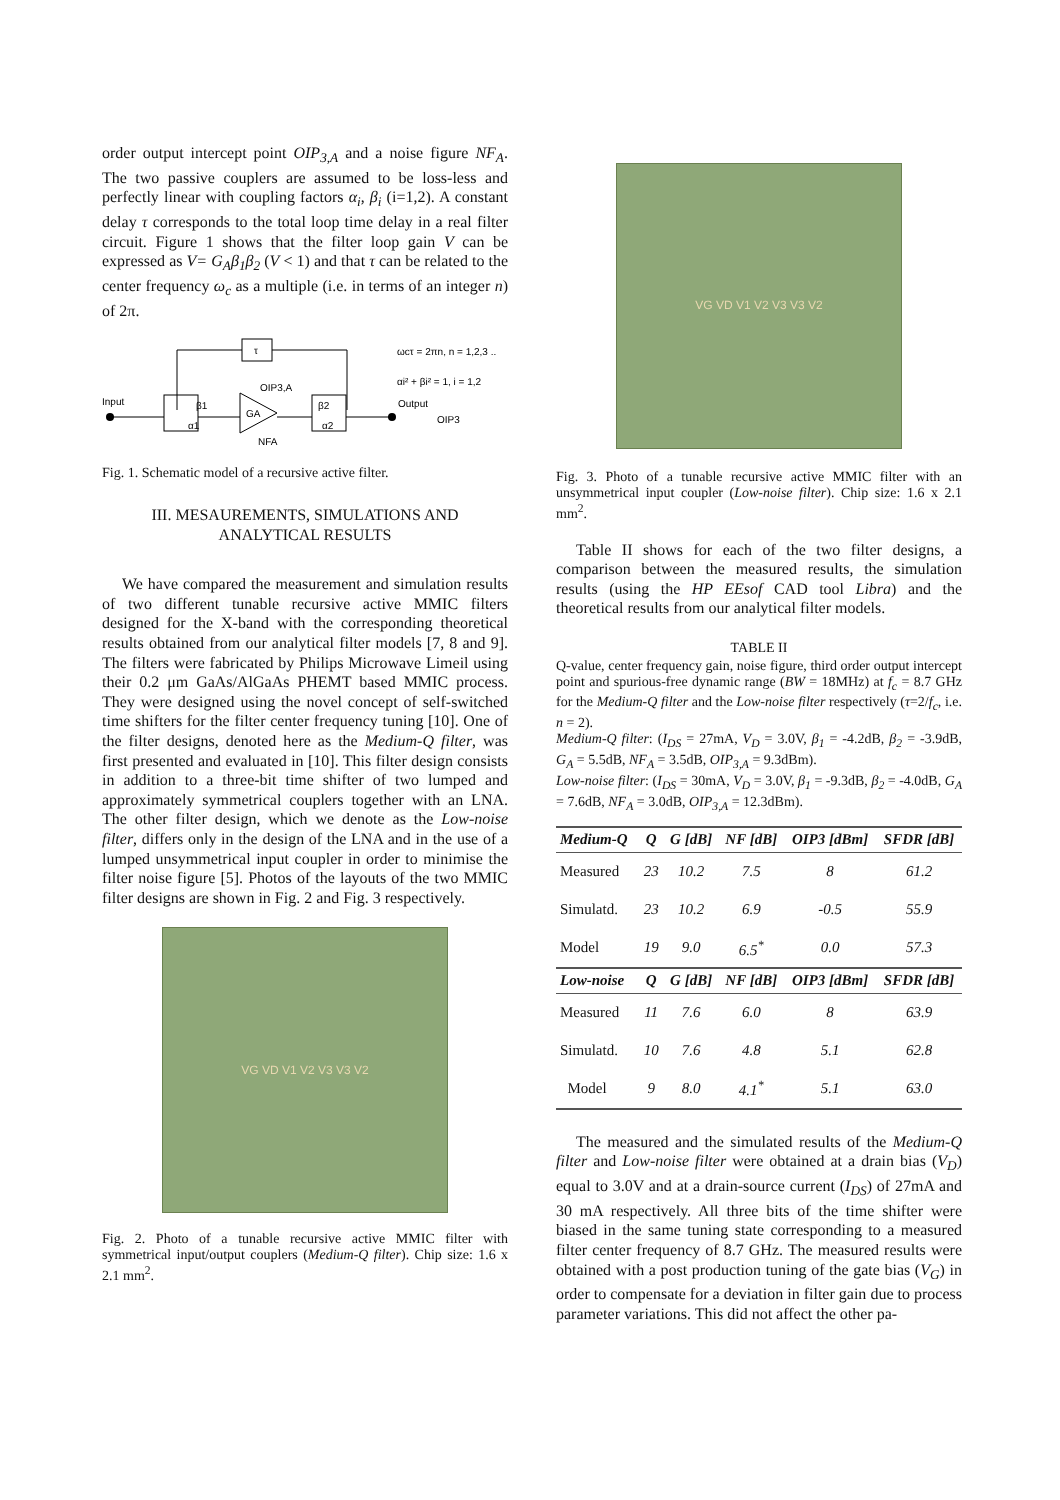order output intercept point OIP<sub>3,A</sub> and a noise figure NF<sub>A</sub>. The two passive couplers are assumed to be loss-less and perfectly linear with coupling factors α<sub>i</sub>, β<sub>i</sub> (i=1,2). A constant delay τ corresponds to the total loop time delay in a real filter circuit. Figure 1 shows that the filter loop gain V can be expressed as V= G<sub>A</sub>β<sub>1</sub>β<sub>2</sub> (V < 1) and that τ can be related to the center frequency ω<sub>c</sub> as a multiple (i.e. in terms of an integer n) of 2π.
τ
Input
Output
OIP3
β1
α1
β2
α2
GA
OIP3,A
NFA
ωcτ = 2πn, n = 1,2,3 ..
αi² + βi² = 1, i = 1,2
Fig. 1. Schematic model of a recursive active filter.
III. MESAUREMENTS, SIMULATIONS AND ANALYTICAL RESULTS
We have compared the measurement and simulation results of two different tunable recursive active MMIC filters designed for the X-band with the corresponding theoretical results obtained from our analytical filter models [7, 8 and 9]. The filters were fabricated by Philips Microwave Limeil using their 0.2 μm GaAs/AlGaAs PHEMT based MMIC process. They were designed using the novel concept of self-switched time shifters for the filter center frequency tuning [10]. One of the filter designs, denoted here as the Medium-Q filter, was first presented and evaluated in [10]. This filter design consists in addition to a three-bit time shifter of two lumped and approximately symmetrical couplers together with an LNA. The other filter design, which we denote as the Low-noise filter, differs only in the design of the LNA and in the use of a lumped unsymmetrical input coupler in order to minimise the filter noise figure [5]. Photos of the layouts of the two MMIC filter designs are shown in Fig. 2 and Fig. 3 respectively.
VG VD V1 V2 V3 V3 V2
Fig. 2. Photo of a tunable recursive active MMIC filter with symmetrical input/output couplers (Medium-Q filter). Chip size: 1.6 x 2.1 mm<sup>2</sup>.
VG VD V1 V2 V3 V3 V2
Fig. 3. Photo of a tunable recursive active MMIC filter with an unsymmetrical input coupler (Low-noise filter). Chip size: 1.6 x 2.1 mm<sup>2</sup>.
Table II shows for each of the two filter designs, a comparison between the measured results, the simulation results (using the HP EEsof CAD tool Libra) and the theoretical results from our analytical filter models.
TABLE II
Q-value, center frequency gain, noise figure, third order output intercept point and spurious-free dynamic range (BW = 18MHz) at f<sub>c</sub> = 8.7 GHz for the Medium-Q filter and the Low-noise filter respectively (τ=2/f<sub>c</sub>, i.e. n = 2).
Medium-Q filter: (I<sub>DS</sub> = 27mA, V<sub>D</sub> = 3.0V, β<sub>1</sub> = -4.2dB, β<sub>2</sub> = -3.9dB, G<sub>A</sub> = 5.5dB, NF<sub>A</sub> = 3.5dB, OIP<sub>3,A</sub> = 9.3dBm).
Low-noise filter: (I<sub>DS</sub> = 30mA, V<sub>D</sub> = 3.0V, β<sub>1</sub> = -9.3dB, β<sub>2</sub> = -4.0dB, G<sub>A</sub> = 7.6dB, NF<sub>A</sub> = 3.0dB, OIP<sub>3,A</sub> = 12.3dBm).
| Medium-Q | Q | G [dB] | NF [dB] | OIP3 [dBm] | SFDR [dB] |
| --- | --- | --- | --- | --- | --- |
| Measured | 23 | 10.2 | 7.5 | 8 | 61.2 |
| Simulatd. | 23 | 10.2 | 6.9 | -0.5 | 55.9 |
| Model | 19 | 9.0 | 6.5<sup>*</sup> | 0.0 | 57.3 |
| Low-noise | Q | G [dB] | NF [dB] | OIP3 [dBm] | SFDR [dB] |
| Measured | 11 | 7.6 | 6.0 | 8 | 63.9 |
| Simulatd. | 10 | 7.6 | 4.8 | 5.1 | 62.8 |
| Model | 9 | 8.0 | 4.1<sup>*</sup> | 5.1 | 63.0 |
The measured and the simulated results of the Medium-Q filter and Low-noise filter were obtained at a drain bias (V<sub>D</sub>) equal to 3.0V and at a drain-source current (I<sub>DS</sub>) of 27mA and 30 mA respectively. All three bits of the time shifter were biased in the same tuning state corresponding to a measured filter center frequency of 8.7 GHz. The measured results were obtained with a post production tuning of the gate bias (V<sub>G</sub>) in order to compensate for a deviation in filter gain due to process parameter variations. This did not affect the other pa-